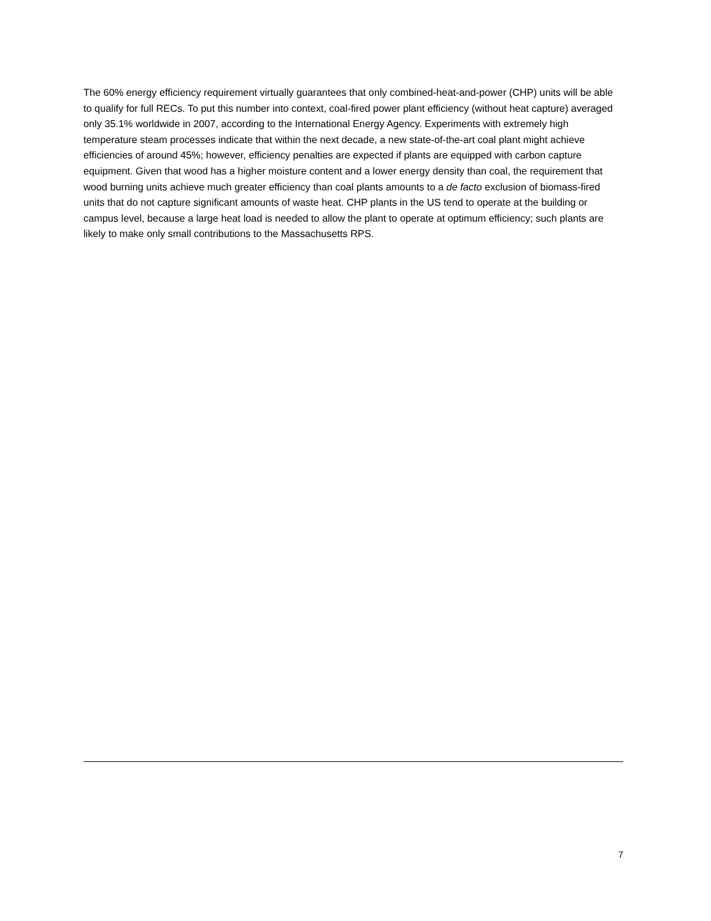The 60% energy efficiency requirement virtually guarantees that only combined-heat-and-power (CHP) units will be able to qualify for full RECs. To put this number into context, coal-fired power plant efficiency (without heat capture) averaged only 35.1% worldwide in 2007, according to the International Energy Agency. Experiments with extremely high temperature steam processes indicate that within the next decade, a new state-of-the-art coal plant might achieve efficiencies of around 45%; however, efficiency penalties are expected if plants are equipped with carbon capture equipment. Given that wood has a higher moisture content and a lower energy density than coal, the requirement that wood burning units achieve much greater efficiency than coal plants amounts to a de facto exclusion of biomass-fired units that do not capture significant amounts of waste heat. CHP plants in the US tend to operate at the building or campus level, because a large heat load is needed to allow the plant to operate at optimum efficiency; such plants are likely to make only small contributions to the Massachusetts RPS.
7